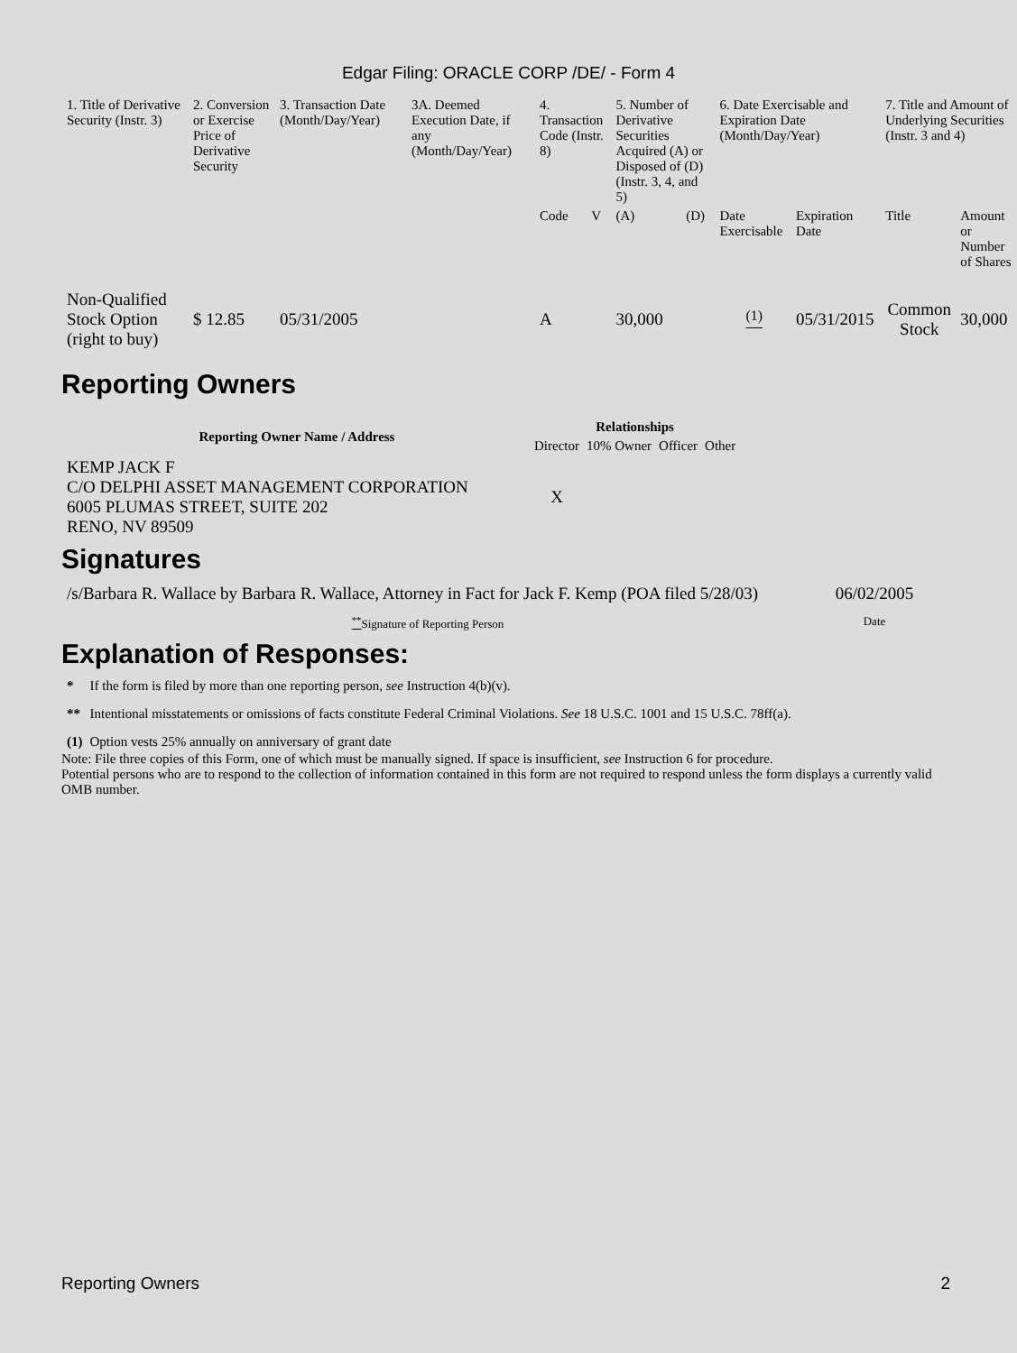Edgar Filing: ORACLE CORP /DE/ - Form 4
| 1. Title of Derivative Security (Instr. 3) | 2. Conversion or Exercise Price of Derivative Security | 3. Transaction Date (Month/Day/Year) | 3A. Deemed Execution Date, if any (Month/Day/Year) | 4. Transaction Code (Instr. 8) | | 5. Number of Derivative Securities Acquired (A) or Disposed of (D) (Instr. 3, 4, and 5) | | 6. Date Exercisable and Expiration Date (Month/Day/Year) | | 7. Title and Amount of Underlying Securities (Instr. 3 and 4) | |
| | | | | Code | V | (A) | (D) | Date Exercisable | Expiration Date | Title | Amount or Number of Shares |
| Non-Qualified Stock Option (right to buy) | $ 12.85 | 05/31/2005 | | A | | 30,000 | | <sup>(1)</sup> | 05/31/2015 | Common Stock | 30,000 |
Reporting Owners
| Reporting Owner Name / Address | Relationships | | | |
| --- | --- | --- | --- | --- |
| | Director | 10% Owner | Officer | Other |
| KEMP JACK F C/O DELPHI ASSET MANAGEMENT CORPORATION 6005 PLUMAS STREET, SUITE 202 RENO, NV 89509 | X | | | |
Signatures
| /s/Barbara R. Wallace by Barbara R. Wallace, Attorney in Fact for Jack F. Kemp (POA filed 5/28/03) | 06/02/2005 |
| <sup>**</sup> Signature of Reporting Person | Date |
Explanation of Responses:
| * | If the form is filed by more than one reporting person, see Instruction 4(b)(v). |
| ** | Intentional misstatements or omissions of facts constitute Federal Criminal Violations. See 18 U.S.C. 1001 and 15 U.S.C. 78ff(a). |
| (1) | Option vests 25% annually on anniversary of grant date |
Note: File three copies of this Form, one of which must be manually signed. If space is insufficient, see Instruction 6 for procedure.
Potential persons who are to respond to the collection of information contained in this form are not required to respond unless the form displays a currently valid OMB number.
Reporting Owners 2